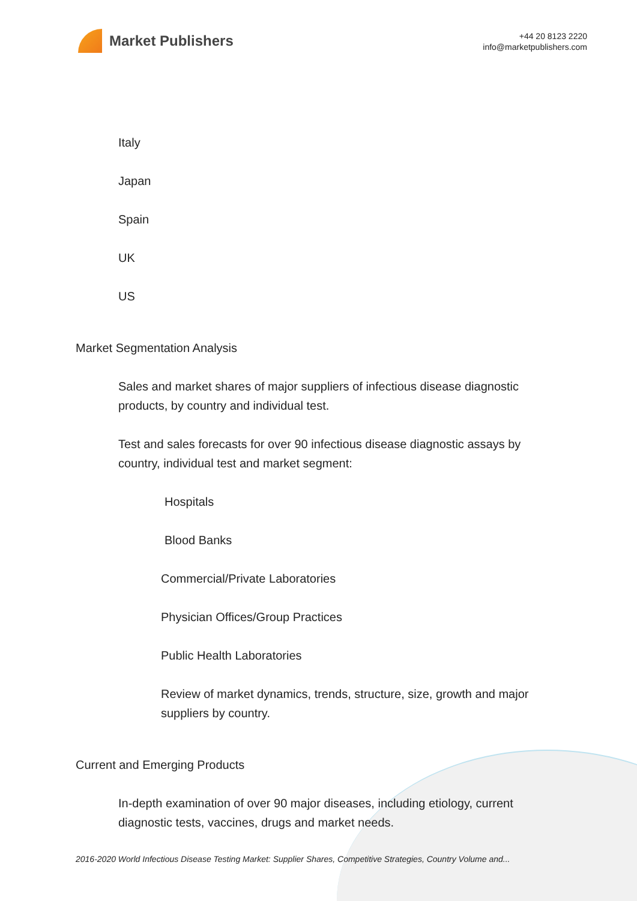Market Publishers
+44 20 8123 2220
info@marketpublishers.com
Italy
Japan
Spain
UK
US
Market Segmentation Analysis
Sales and market shares of major suppliers of infectious disease diagnostic products, by country and individual test.
Test and sales forecasts for over 90 infectious disease diagnostic assays by country, individual test and market segment:
Hospitals
Blood Banks
Commercial/Private Laboratories
Physician Offices/Group Practices
Public Health Laboratories
Review of market dynamics, trends, structure, size, growth and major suppliers by country.
Current and Emerging Products
In-depth examination of over 90 major diseases, including etiology, current diagnostic tests, vaccines, drugs and market needs.
2016-2020 World Infectious Disease Testing Market: Supplier Shares, Competitive Strategies, Country Volume and...